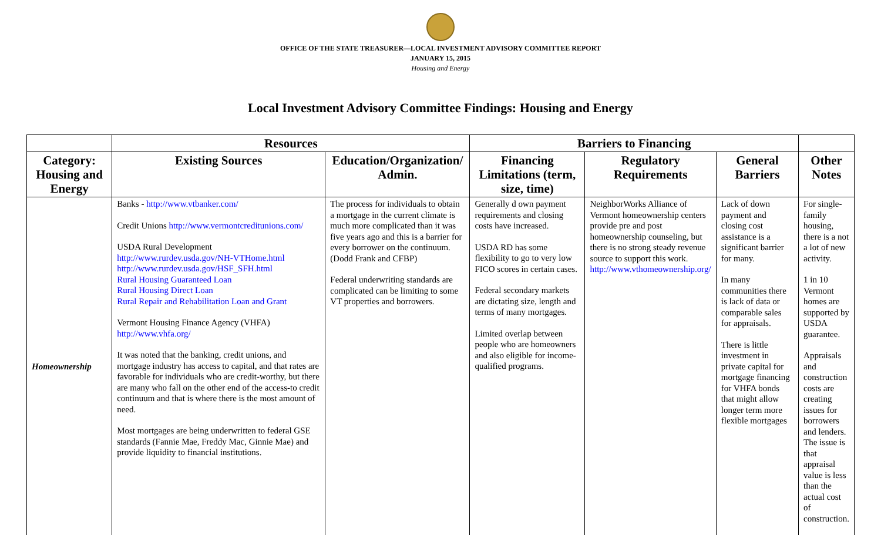OFFICE OF THE STATE TREASURER—LOCAL INVESTMENT ADVISORY COMMITTEE REPORT
JANUARY 15, 2015
Housing and Energy
Local Investment Advisory Committee Findings: Housing and Energy
| | Resources | | Barriers to Financing | | | |
| --- | --- | --- | --- | --- | --- | --- |
| Category: Housing and Energy | Existing Sources | Education/Organization/ Admin. | Financing Limitations (term, size, time) | Regulatory Requirements | General Barriers | Other Notes |
| Homeownership | Banks - http://www.vtbanker.com/ Credit Unions http://www.vermontcreditunions.com/ USDA Rural Development http://www.rurdev.usda.gov/NH-VTHome.html http://www.rurdev.usda.gov/HSF_SFH.html Rural Housing Guaranteed Loan Rural Housing Direct Loan Rural Repair and Rehabilitation Loan and Grant Vermont Housing Finance Agency (VHFA) http://www.vhfa.org/ It was noted that the banking, credit unions, and mortgage industry has access to capital, and that rates are favorable for individuals who are credit-worthy, but there are many who fall on the other end of the access-to credit continuum and that is where there is the most amount of need. Most mortgages are being underwritten to federal GSE standards (Fannie Mae, Freddy Mac, Ginnie Mae) and provide liquidity to financial institutions. | The process for individuals to obtain a mortgage in the current climate is much more complicated than it was five years ago and this is a barrier for every borrower on the continuum. (Dodd Frank and CFBP) Federal underwriting standards are complicated can be limiting to some VT properties and borrowers. | Generally d own payment requirements and closing costs have increased. USDA RD has some flexibility to go to very low FICO scores in certain cases. Federal secondary markets are dictating size, length and terms of many mortgages. Limited overlap between people who are homeowners and also eligible for income-qualified programs. | NeighborWorks Alliance of Vermont homeownership centers provide pre and post homeownership counseling, but there is no strong steady revenue source to support this work. http://www.vthomeownership.org/ | Lack of down payment and closing cost assistance is a significant barrier for many. In many communities there is lack of data or comparable sales for appraisals. There is little investment in private capital for mortgage financing for VHFA bonds that might allow longer term more flexible mortgages | For single-family housing, there is a not a lot of new activity. 1 in 10 Vermont homes are supported by USDA guarantee. Appraisals and construction costs are creating issues for borrowers and lenders. The issue is that appraisal value is less than the actual cost of construction. |